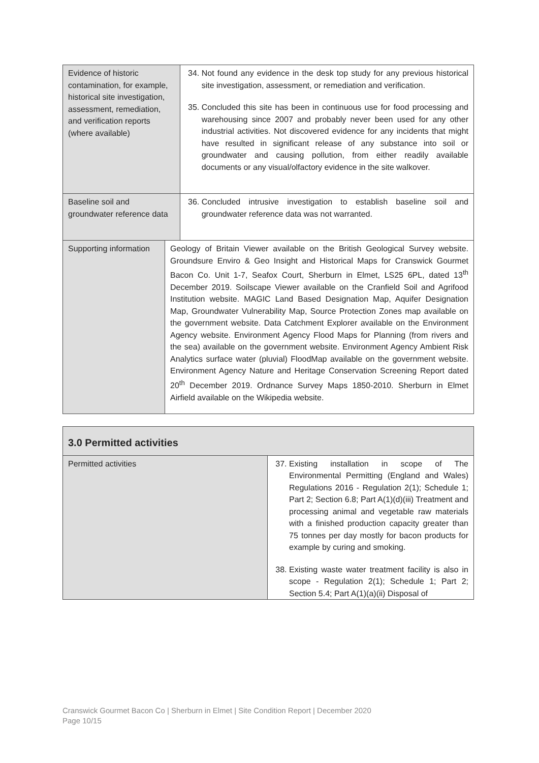| Evidence of historic contamination, for example, historical site investigation, assessment, remediation, and verification reports (where available) | | 34. Not found any evidence in the desk top study for any previous historical site investigation, assessment, or remediation and verification. 35. Concluded this site has been in continuous use for food processing and warehousing since 2007 and probably never been used for any other industrial activities. Not discovered evidence for any incidents that might have resulted in significant release of any substance into soil or groundwater and causing pollution, from either readily available documents or any visual/olfactory evidence in the site walkover. |
| Baseline soil and groundwater reference data | | 36. Concluded intrusive investigation to establish baseline soil and groundwater reference data was not warranted. |
| Supporting information | Geology of Britain Viewer available on the British Geological Survey website. Groundsure Enviro & Geo Insight and Historical Maps for Cranswick Gourmet Bacon Co. Unit 1-7, Seafox Court, Sherburn in Elmet, LS25 6PL, dated 13<sup>th</sup> December 2019. Soilscape Viewer available on the Cranfield Soil and Agrifood Institution website. MAGIC Land Based Designation Map, Aquifer Designation Map, Groundwater Vulnerability Map, Source Protection Zones map available on the government website. Data Catchment Explorer available on the Environment Agency website. Environment Agency Flood Maps for Planning (from rivers and the sea) available on the government website. Environment Agency Ambient Risk Analytics surface water (pluvial) FloodMap available on the government website. Environment Agency Nature and Heritage Conservation Screening Report dated 20<sup>th</sup> December 2019. Ordnance Survey Maps 1850-2010. Sherburn in Elmet Airfield available on the Wikipedia website. | |
| 3.0 Permitted activities | |
| Permitted activities | 37. Existing installation in scope of The Environmental Permitting (England and Wales) Regulations 2016 - Regulation 2(1); Schedule 1; Part 2; Section 6.8; Part A(1)(d)(iii) Treatment and processing animal and vegetable raw materials with a finished production capacity greater than 75 tonnes per day mostly for bacon products for example by curing and smoking. 38. Existing waste water treatment facility is also in scope - Regulation 2(1); Schedule 1; Part 2; Section 5.4; Part A(1)(a)(ii) Disposal of |
Cranswick Gourmet Bacon Co | Sherburn in Elmet | Site Condition Report | December 2020
Page 10/15